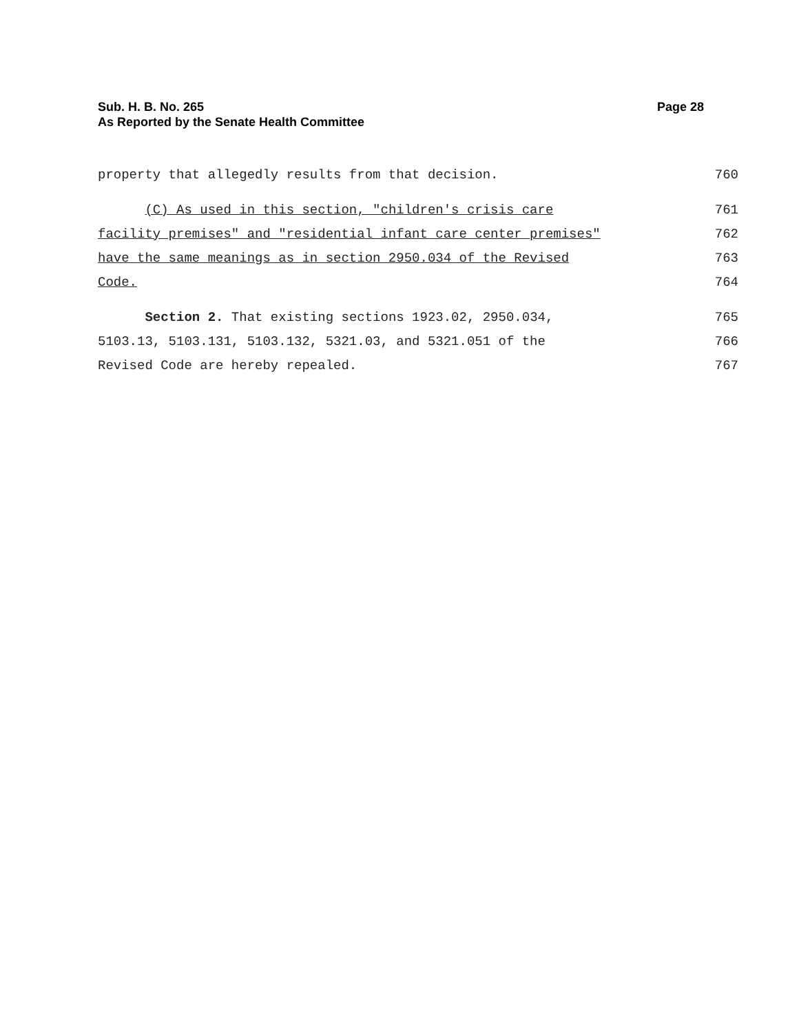Sub. H. B. No. 265
As Reported by the Senate Health Committee
Page 28
property that allegedly results from that decision. 760
(C) As used in this section, "children's crisis care 761
facility premises" and "residential infant care center premises" 762
have the same meanings as in section 2950.034 of the Revised 763
Code. 764
Section 2. That existing sections 1923.02, 2950.034, 765
5103.13, 5103.131, 5103.132, 5321.03, and 5321.051 of the 766
Revised Code are hereby repealed. 767